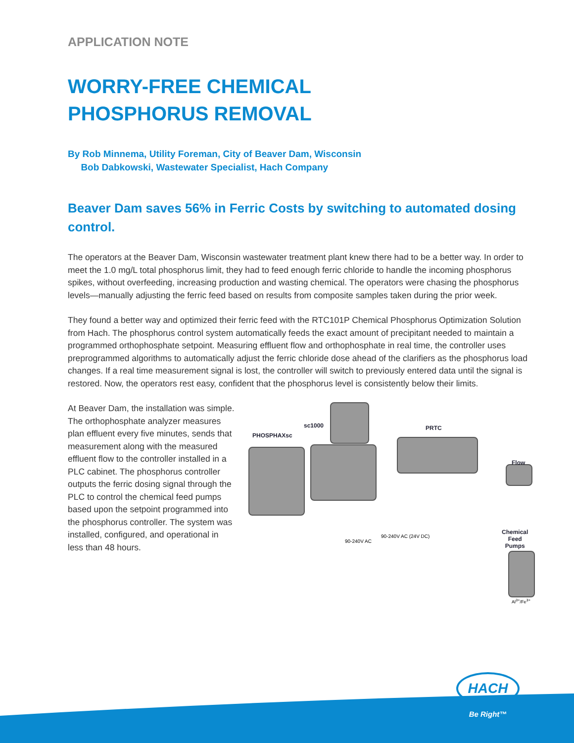APPLICATION NOTE
WORRY-FREE CHEMICAL
PHOSPHORUS REMOVAL
By Rob Minnema, Utility Foreman, City of Beaver Dam, Wisconsin
Bob Dabkowski, Wastewater Specialist, Hach Company
Beaver Dam saves 56% in Ferric Costs by switching to automated dosing control.
The operators at the Beaver Dam, Wisconsin wastewater treatment plant knew there had to be a better way. In order to meet the 1.0 mg/L total phosphorus limit, they had to feed enough ferric chloride to handle the incoming phosphorus spikes, without overfeeding, increasing production and wasting chemical. The operators were chasing the phosphorus levels—manually adjusting the ferric feed based on results from composite samples taken during the prior week.
They found a better way and optimized their ferric feed with the RTC101P Chemical Phosphorus Optimization Solution from Hach. The phosphorus control system automatically feeds the exact amount of precipitant needed to maintain a programmed orthophosphate setpoint. Measuring effluent flow and orthophosphate in real time, the controller uses preprogrammed algorithms to automatically adjust the ferric chloride dose ahead of the clarifiers as the phosphorus load changes. If a real time measurement signal is lost, the controller will switch to previously entered data until the signal is restored. Now, the operators rest easy, confident that the phosphorus level is consistently below their limits.
At Beaver Dam, the installation was simple. The orthophosphate analyzer measures plan effluent every five minutes, sends that measurement along with the measured effluent flow to the controller installed in a PLC cabinet. The phosphorus controller outputs the ferric dosing signal through the PLC to control the chemical feed pumps based upon the setpoint programmed into the phosphorus controller. The system was installed, configured, and operational in less than 48 hours.
PHOSPHAXsc
sc1000 PRTC
Flow
Chemical
Feed
Pumps
90-240V AC
90-240V AC (24V DC)
Al<sup>3+</sup>/Fe<sup>3+</sup>
HACH
Be Right™